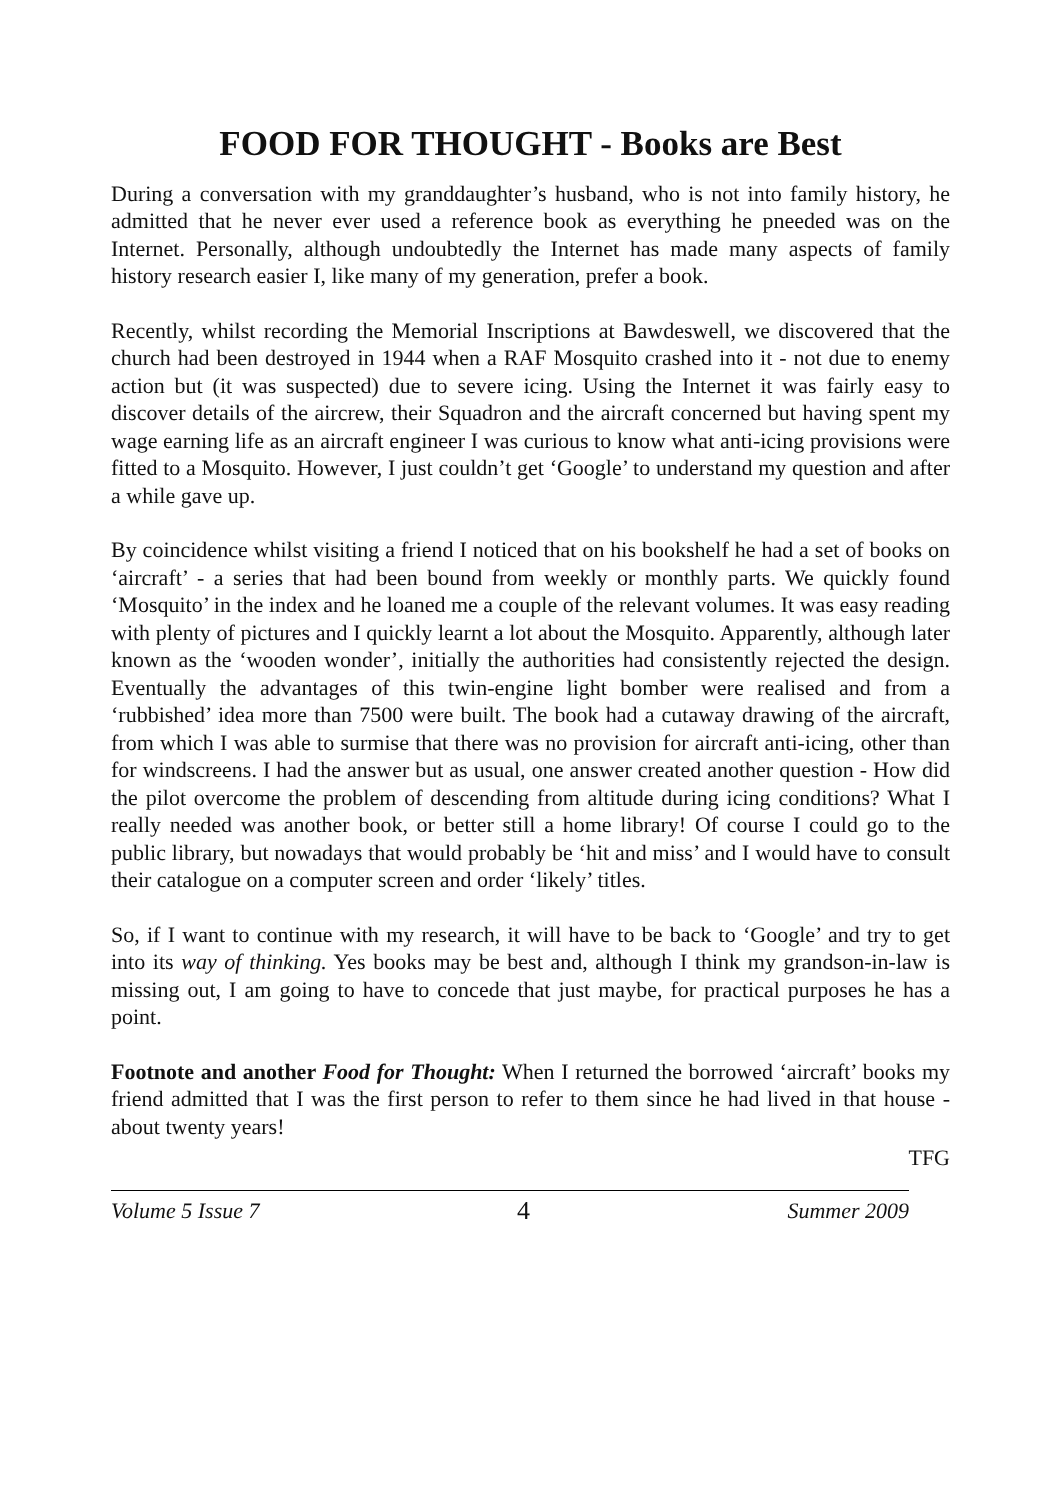FOOD FOR THOUGHT - Books are Best
During a conversation with my granddaughter’s husband, who is not into family history, he admitted that he never ever used a reference book as everything he pneeded was on the Internet. Personally, although undoubtedly the Internet has made many aspects of family history research easier I, like many of my generation, prefer a book.
Recently, whilst recording the Memorial Inscriptions at Bawdeswell, we discovered that the church had been destroyed in 1944 when a RAF Mosquito crashed into it - not due to enemy action but (it was suspected) due to severe icing. Using the Internet it was fairly easy to discover details of the aircrew, their Squadron and the aircraft concerned but having spent my wage earning life as an aircraft engineer I was curious to know what anti-icing provisions were fitted to a Mosquito. However, I just couldn’t get ‘Google’ to understand my question and after a while gave up.
By coincidence whilst visiting a friend I noticed that on his bookshelf he had a set of books on ‘aircraft’ - a series that had been bound from weekly or monthly parts. We quickly found ‘Mosquito’ in the index and he loaned me a couple of the relevant volumes. It was easy reading with plenty of pictures and I quickly learnt a lot about the Mosquito. Apparently, although later known as the ‘wooden wonder’, initially the authorities had consistently rejected the design. Eventually the advantages of this twin-engine light bomber were realised and from a ‘rubbished’ idea more than 7500 were built. The book had a cutaway drawing of the aircraft, from which I was able to surmise that there was no provision for aircraft anti-icing, other than for windscreens. I had the answer but as usual, one answer created another question - How did the pilot overcome the problem of descending from altitude during icing conditions? What I really needed was another book, or better still a home library! Of course I could go to the public library, but nowadays that would probably be ‘hit and miss’ and I would have to consult their catalogue on a computer screen and order ‘likely’ titles.
So, if I want to continue with my research, it will have to be back to ‘Google’ and try to get into its way of thinking. Yes books may be best and, although I think my grandson-in-law is missing out, I am going to have to concede that just maybe, for practical purposes he has a point.
Footnote and another Food for Thought: When I returned the borrowed ‘aircraft’ books my friend admitted that I was the first person to refer to them since he had lived in that house - about twenty years!
TFG
Volume 5 Issue 7 4 Summer 2009